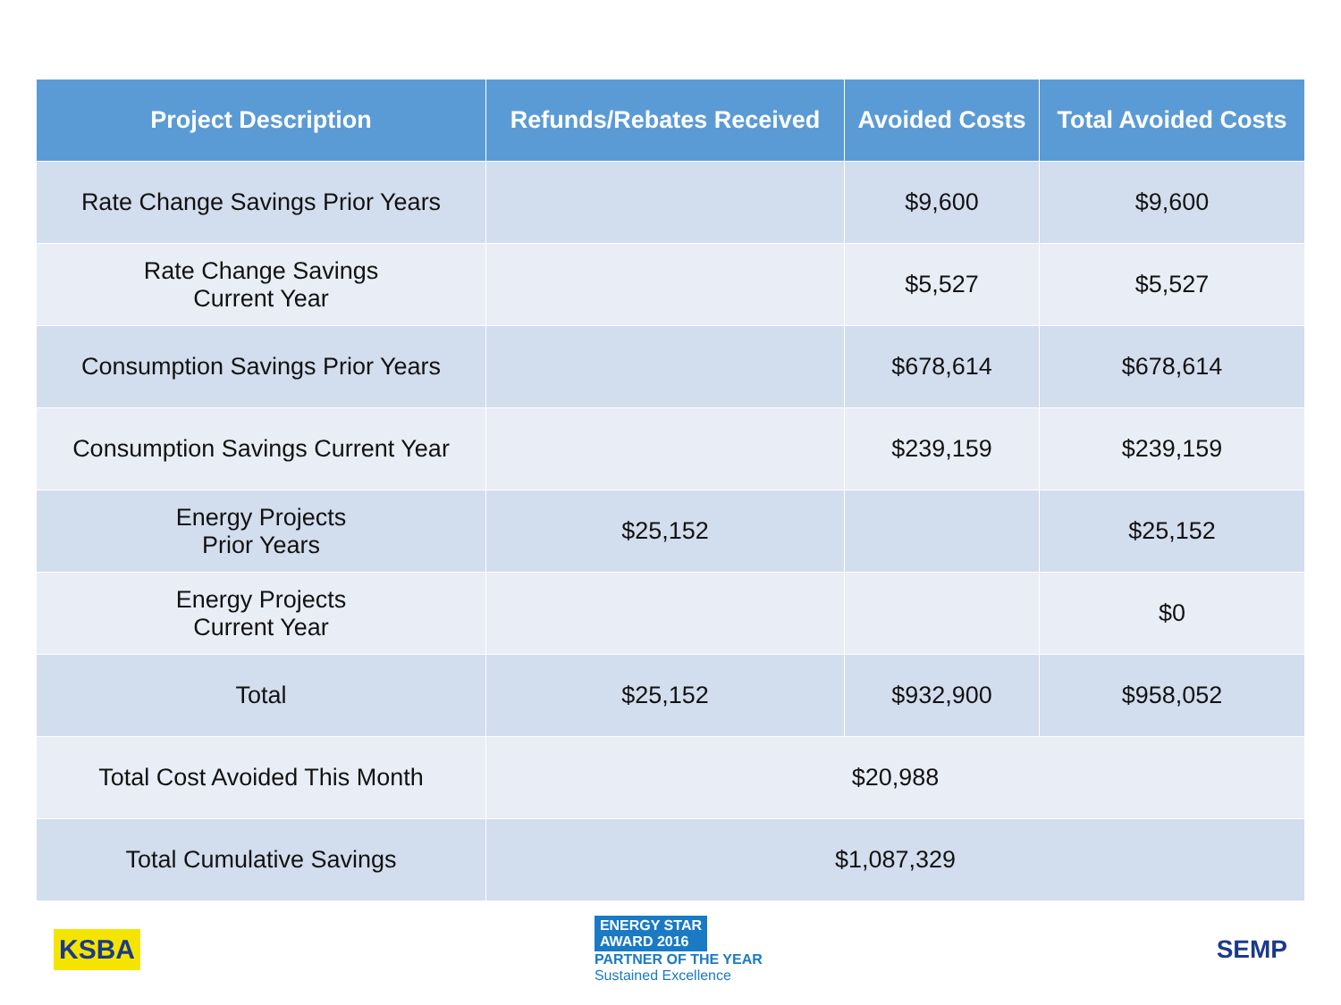| Project Description | Refunds/Rebates Received | Avoided Costs | Total Avoided Costs |
| --- | --- | --- | --- |
| Rate Change Savings Prior Years | | $9,600 | $9,600 |
| Rate Change Savings Current Year | | $5,527 | $5,527 |
| Consumption Savings Prior Years | | $678,614 | $678,614 |
| Consumption Savings Current Year | | $239,159 | $239,159 |
| Energy Projects Prior Years | $25,152 | | $25,152 |
| Energy Projects Current Year | | | $0 |
| Total | $25,152 | $932,900 | $958,052 |
| Total Cost Avoided This Month | $20,988 | | |
| Total Cumulative Savings | $1,087,329 | | |
KSBA
ENERGY STAR
AWARD 2016
PARTNER OF THE YEAR
Sustained Excellence
SEMP